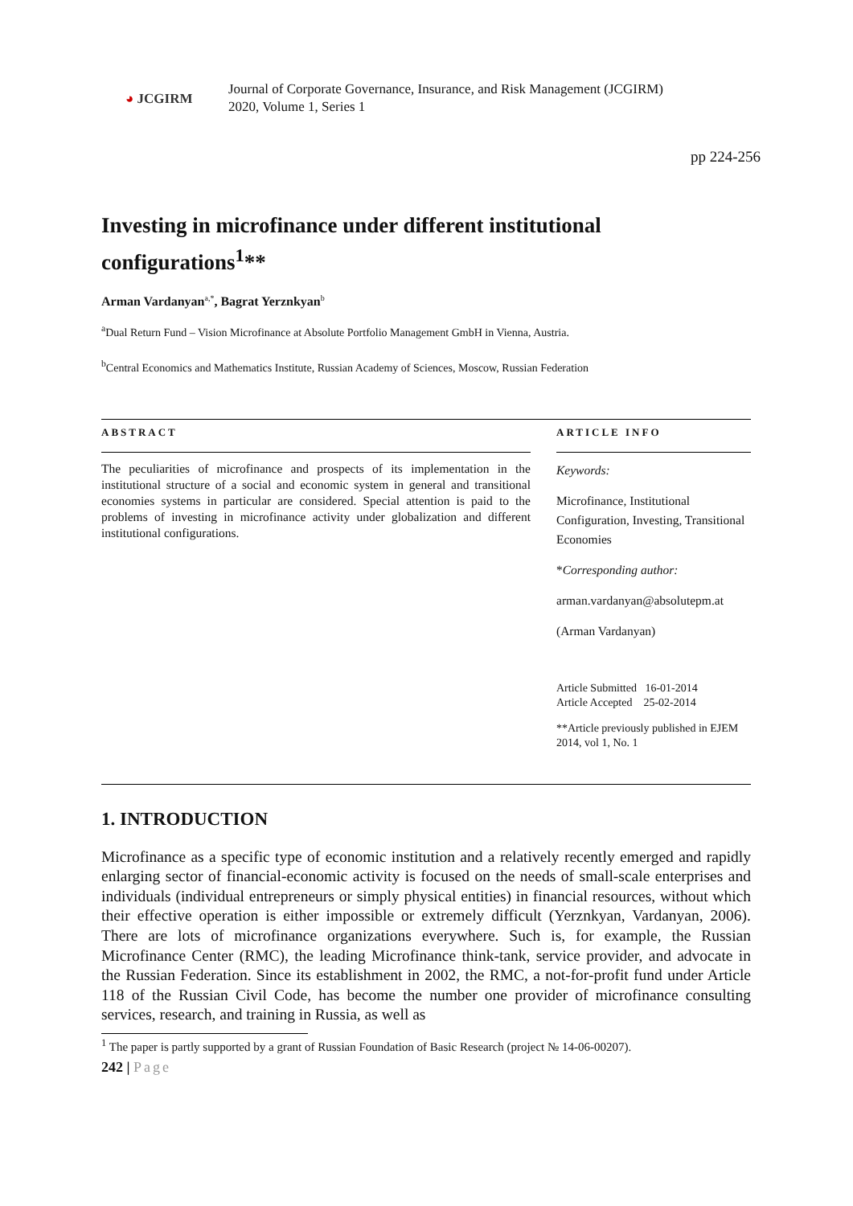◕ JCGIRM
Journal of Corporate Governance, Insurance, and Risk Management (JCGIRM)
2020, Volume 1, Series 1
pp 224-256
Investing in microfinance under different institutional configurations<sup>1</sup>**
Arman Vardanyan<sup>a,*</sup>, Bagrat Yerznkyan<sup>b</sup>
<sup>a</sup> Dual Return Fund – Vision Microfinance at Absolute Portfolio Management GmbH in Vienna, Austria.
<sup>b</sup> Central Economics and Mathematics Institute, Russian Academy of Sciences, Moscow, Russian Federation
ABSTRACT
The peculiarities of microfinance and prospects of its implementation in the institutional structure of a social and economic system in general and transitional economies systems in particular are considered. Special attention is paid to the problems of investing in microfinance activity under globalization and different institutional configurations.
ARTICLE INFO
Keywords:
Microfinance, Institutional Configuration, Investing, Transitional Economies
*Corresponding author:
arman.vardanyan@absolutepm.at
(Arman Vardanyan)
Article Submitted 16-01-2014
Article Accepted 25-02-2014
**Article previously published in EJEM 2014, vol 1, No. 1
1. INTRODUCTION
Microfinance as a specific type of economic institution and a relatively recently emerged and rapidly enlarging sector of financial-economic activity is focused on the needs of small-scale enterprises and individuals (individual entrepreneurs or simply physical entities) in financial resources, without which their effective operation is either impossible or extremely difficult (Yerznkyan, Vardanyan, 2006). There are lots of microfinance organizations everywhere. Such is, for example, the Russian Microfinance Center (RMC), the leading Microfinance think-tank, service provider, and advocate in the Russian Federation. Since its establishment in 2002, the RMC, a not-for-profit fund under Article 118 of the Russian Civil Code, has become the number one provider of microfinance consulting services, research, and training in Russia, as well as
<sup>1</sup> The paper is partly supported by a grant of Russian Foundation of Basic Research (project № 14-06-00207).
242 | Page